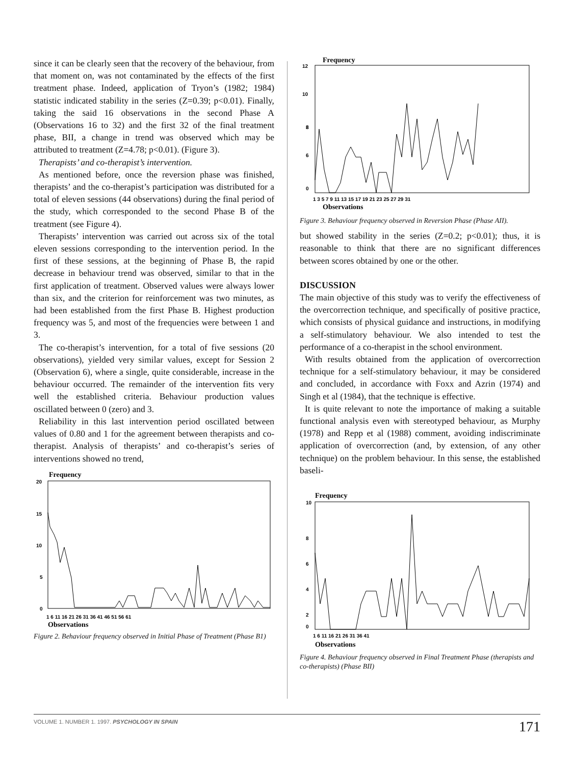since it can be clearly seen that the recovery of the behaviour, from that moment on, was not contaminated by the effects of the first treatment phase. Indeed, application of Tryon’s (1982; 1984) statistic indicated stability in the series (Z=0.39; p<0.01). Finally, taking the said 16 observations in the second Phase A (Observations 16 to 32) and the first 32 of the final treatment phase, BII, a change in trend was observed which may be attributed to treatment (Z=4.78; p<0.01). (Figure 3).
Therapists’ and co-therapist’s intervention.
As mentioned before, once the reversion phase was finished, therapists’ and the co-therapist’s participation was distributed for a total of eleven sessions (44 observations) during the final period of the study, which corresponded to the second Phase B of the treatment (see Figure 4).
Therapists’ intervention was carried out across six of the total eleven sessions corresponding to the intervention period. In the first of these sessions, at the beginning of Phase B, the rapid decrease in behaviour trend was observed, similar to that in the first application of treatment. Observed values were always lower than six, and the criterion for reinforcement was two minutes, as had been established from the first Phase B. Highest production frequency was 5, and most of the frequencies were between 1 and 3.
The co-therapist’s intervention, for a total of five sessions (20 observations), yielded very similar values, except for Session 2 (Observation 6), where a single, quite considerable, increase in the behaviour occurred. The remainder of the intervention fits very well the established criteria. Behaviour production values oscillated between 0 (zero) and 3.
Reliability in this last intervention period oscillated between values of 0.80 and 1 for the agreement between therapists and co-therapist. Analysis of therapists’ and co-therapist’s series of interventions showed no trend,
Frequency
20
15
10
5
0
1 6 11 16 21 26 31 36 41 46 51 56 61
Observations
Figure 2. Behaviour frequency observed in Initial Phase of Treatment (Phase B1)
Frequency
12
10
8
6
8
0
1 3 5 7 9 11 13 15 17 19 21 23 25 27 29 31
Observations
Figure 3. Behaviour frequency observed in Reversion Phase (Phase AII).
but showed stability in the series (Z=0.2; p<0.01); thus, it is reasonable to think that there are no significant differences between scores obtained by one or the other.
DISCUSSION
The main objective of this study was to verify the effectiveness of the overcorrection technique, and specifically of positive practice, which consists of physical guidance and instructions, in modifying a self-stimulatory behaviour. We also intended to test the performance of a co-therapist in the school environment.
With results obtained from the application of overcorrection technique for a self-stimulatory behaviour, it may be considered and concluded, in accordance with Foxx and Azrin (1974) and Singh et al (1984), that the technique is effective.
It is quite relevant to note the importance of making a suitable functional analysis even with stereotyped behaviour, as Murphy (1978) and Repp et al (1988) comment, avoiding indiscriminate application of overcorrection (and, by extension, of any other technique) on the problem behaviour. In this sense, the established baseli-
Frequency
10
8
6
4
2
0
1 6 11 16 21 26 31 36 41
Observations
Figure 4. Behaviour frequency observed in Final Treatment Phase (therapists and co-therapists) (Phase BII)
VOLUME 1. NUMBER 1. 1997. PSYCHOLOGY IN SPAIN 171